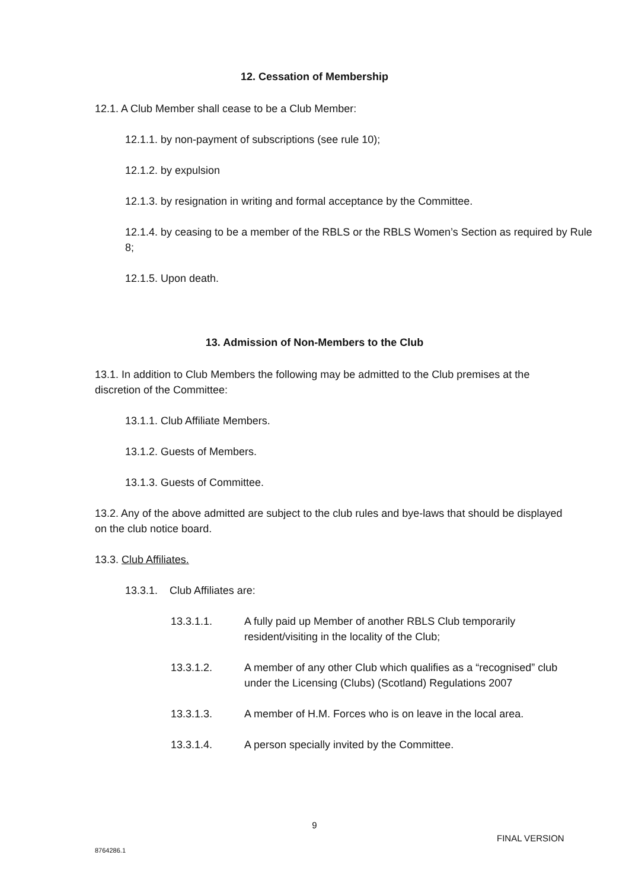12. Cessation of Membership
12.1. A Club Member shall cease to be a Club Member:
12.1.1. by non-payment of subscriptions (see rule 10);
12.1.2. by expulsion
12.1.3. by resignation in writing and formal acceptance by the Committee.
12.1.4. by ceasing to be a member of the RBLS or the RBLS Women’s Section as required by Rule 8;
12.1.5. Upon death.
13. Admission of Non-Members to the Club
13.1. In addition to Club Members the following may be admitted to the Club premises at the discretion of the Committee:
13.1.1. Club Affiliate Members.
13.1.2. Guests of Members.
13.1.3. Guests of Committee.
13.2. Any of the above admitted are subject to the club rules and bye-laws that should be displayed on the club notice board.
13.3. Club Affiliates.
13.3.1. Club Affiliates are:
13.3.1.1. A fully paid up Member of another RBLS Club temporarily resident/visiting in the locality of the Club;
13.3.1.2. A member of any other Club which qualifies as a “recognised” club under the Licensing (Clubs) (Scotland) Regulations 2007
13.3.1.3. A member of H.M. Forces who is on leave in the local area.
13.3.1.4. A person specially invited by the Committee.
9
FINAL VERSION
8764286.1